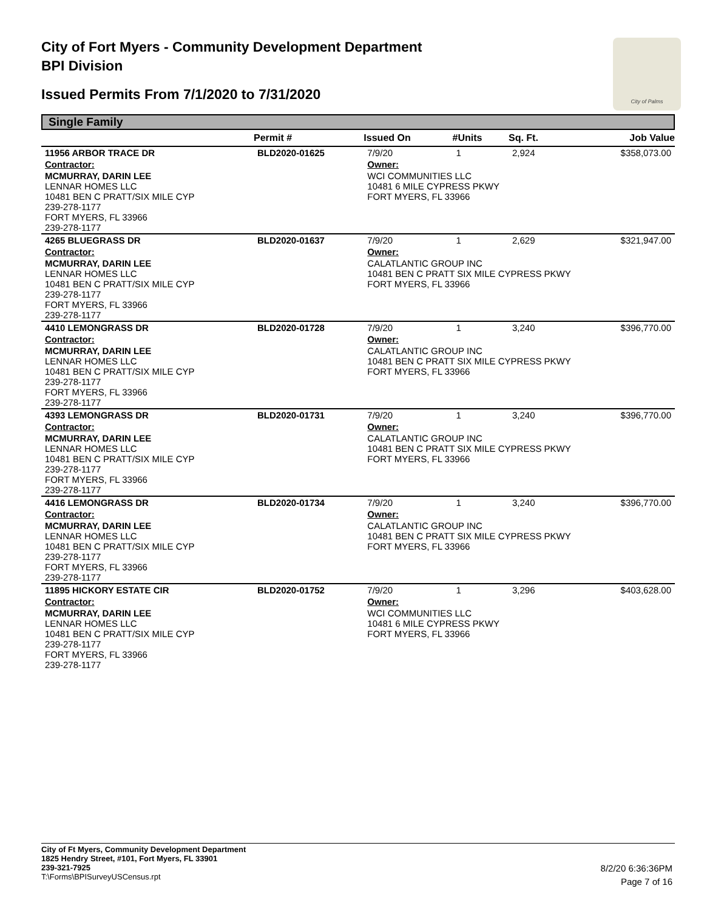City of Fort Myers - Community Development Department
BPI Division
Issued Permits From 7/1/2020 to 7/31/2020
City of Palms
Single Family
| | Permit # | Issued On | #Units | Sq. Ft. | Job Value |
| --- | --- | --- | --- | --- | --- |
| 11956 ARBOR TRACE DR | BLD2020-01625 | 7/9/20 | 1 | 2,924 | $358,073.00 |
| Contractor: | | Owner: | | | |
| MCMURRAY, DARIN LEE LENNAR HOMES LLC 10481 BEN C PRATT/SIX MILE CYP 239-278-1177 FORT MYERS, FL 33966 239-278-1177 | | WCI COMMUNITIES LLC 10481 6 MILE CYPRESS PKWY FORT MYERS, FL 33966 | | | |
| 4265 BLUEGRASS DR | BLD2020-01637 | 7/9/20 | 1 | 2,629 | $321,947.00 |
| Contractor: | | Owner: | | | |
| MCMURRAY, DARIN LEE LENNAR HOMES LLC 10481 BEN C PRATT/SIX MILE CYP 239-278-1177 FORT MYERS, FL 33966 239-278-1177 | | CALATLANTIC GROUP INC 10481 BEN C PRATT SIX MILE CYPRESS PKWY FORT MYERS, FL 33966 | | | |
| 4410 LEMONGRASS DR | BLD2020-01728 | 7/9/20 | 1 | 3,240 | $396,770.00 |
| Contractor: | | Owner: | | | |
| MCMURRAY, DARIN LEE LENNAR HOMES LLC 10481 BEN C PRATT/SIX MILE CYP 239-278-1177 FORT MYERS, FL 33966 239-278-1177 | | CALATLANTIC GROUP INC 10481 BEN C PRATT SIX MILE CYPRESS PKWY FORT MYERS, FL 33966 | | | |
| 4393 LEMONGRASS DR | BLD2020-01731 | 7/9/20 | 1 | 3,240 | $396,770.00 |
| Contractor: | | Owner: | | | |
| MCMURRAY, DARIN LEE LENNAR HOMES LLC 10481 BEN C PRATT/SIX MILE CYP 239-278-1177 FORT MYERS, FL 33966 239-278-1177 | | CALATLANTIC GROUP INC 10481 BEN C PRATT SIX MILE CYPRESS PKWY FORT MYERS, FL 33966 | | | |
| 4416 LEMONGRASS DR | BLD2020-01734 | 7/9/20 | 1 | 3,240 | $396,770.00 |
| Contractor: | | Owner: | | | |
| MCMURRAY, DARIN LEE LENNAR HOMES LLC 10481 BEN C PRATT/SIX MILE CYP 239-278-1177 FORT MYERS, FL 33966 239-278-1177 | | CALATLANTIC GROUP INC 10481 BEN C PRATT SIX MILE CYPRESS PKWY FORT MYERS, FL 33966 | | | |
| 11895 HICKORY ESTATE CIR | BLD2020-01752 | 7/9/20 | 1 | 3,296 | $403,628.00 |
| Contractor: | | Owner: | | | |
| MCMURRAY, DARIN LEE LENNAR HOMES LLC 10481 BEN C PRATT/SIX MILE CYP 239-278-1177 FORT MYERS, FL 33966 239-278-1177 | | WCI COMMUNITIES LLC 10481 6 MILE CYPRESS PKWY FORT MYERS, FL 33966 | | | |
City of Ft Myers, Community Development Department
1825 Hendry Street, #101, Fort Myers, FL 33901
239-321-7925
T:\Forms\BPISurveyUSCensus.rpt
8/2/20 6:36:36PM
Page 7 of 16